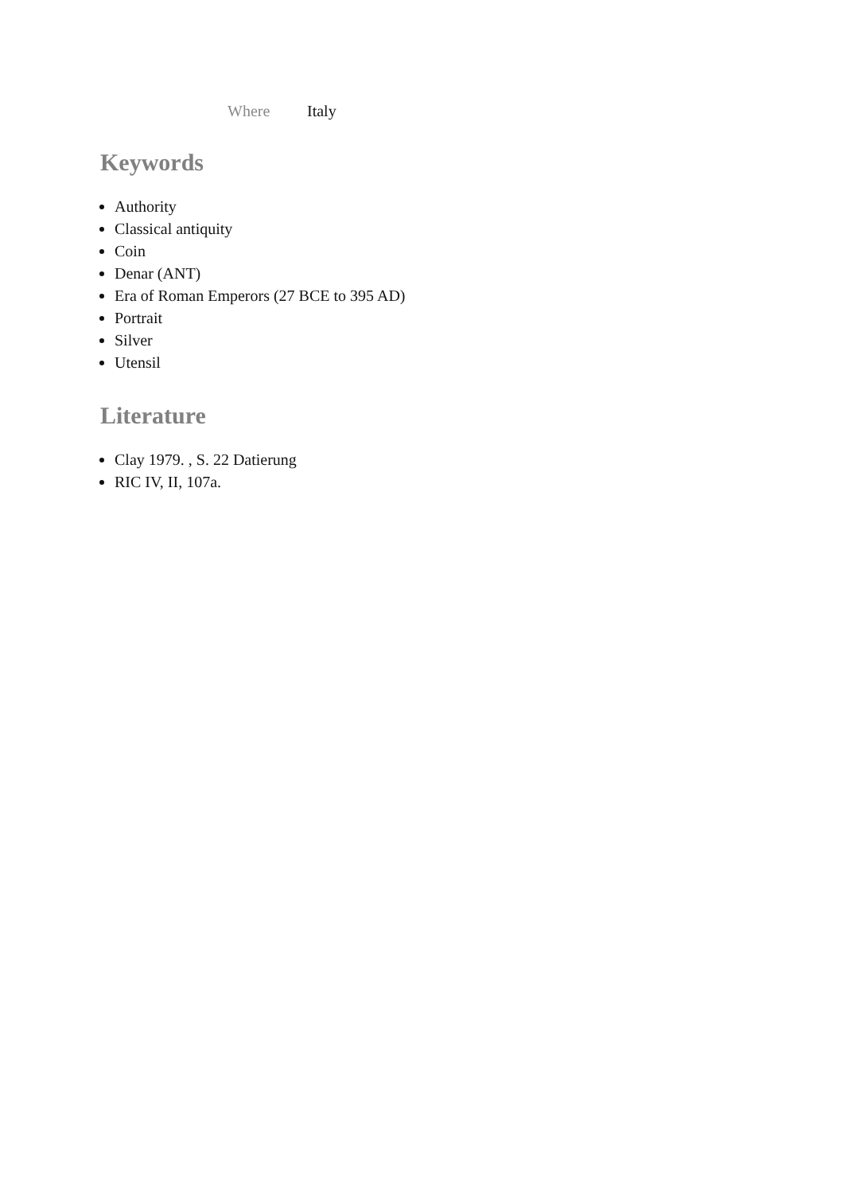Where Italy
Keywords
Authority
Classical antiquity
Coin
Denar (ANT)
Era of Roman Emperors (27 BCE to 395 AD)
Portrait
Silver
Utensil
Literature
Clay 1979. , S. 22 Datierung
RIC IV, II, 107a.